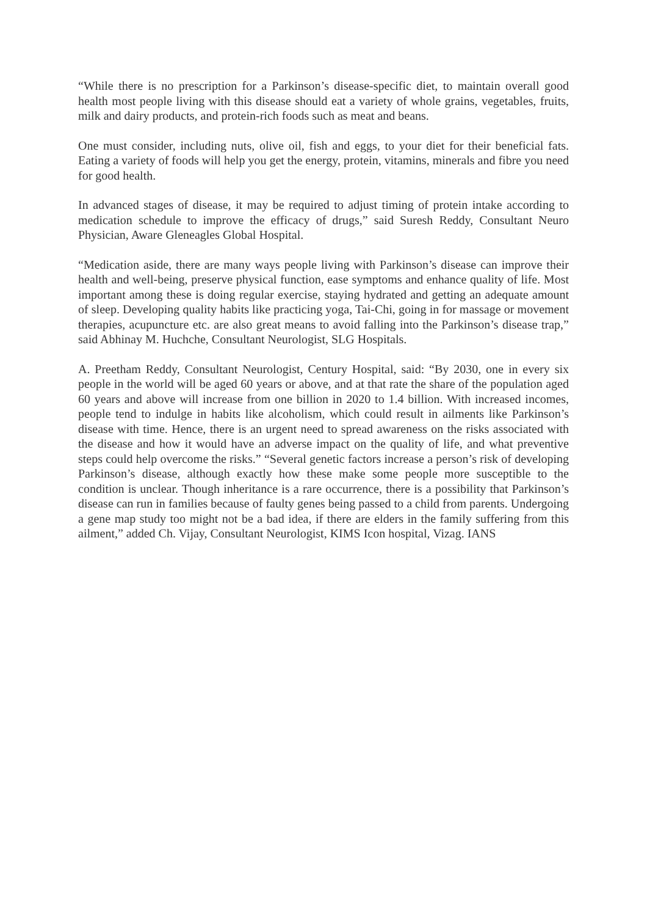“While there is no prescription for a Parkinson’s disease-specific diet, to maintain overall good health most people living with this disease should eat a variety of whole grains, vegetables, fruits, milk and dairy products, and protein-rich foods such as meat and beans.
One must consider, including nuts, olive oil, fish and eggs, to your diet for their beneficial fats. Eating a variety of foods will help you get the energy, protein, vitamins, minerals and fibre you need for good health.
In advanced stages of disease, it may be required to adjust timing of protein intake according to medication schedule to improve the efficacy of drugs,” said Suresh Reddy, Consultant Neuro Physician, Aware Gleneagles Global Hospital.
“Medication aside, there are many ways people living with Parkinson’s disease can improve their health and well-being, preserve physical function, ease symptoms and enhance quality of life. Most important among these is doing regular exercise, staying hydrated and getting an adequate amount of sleep. Developing quality habits like practicing yoga, Tai-Chi, going in for massage or movement therapies, acupuncture etc. are also great means to avoid falling into the Parkinson’s disease trap,” said Abhinay M. Huchche, Consultant Neurologist, SLG Hospitals.
A. Preetham Reddy, Consultant Neurologist, Century Hospital, said: “By 2030, one in every six people in the world will be aged 60 years or above, and at that rate the share of the population aged 60 years and above will increase from one billion in 2020 to 1.4 billion. With increased incomes, people tend to indulge in habits like alcoholism, which could result in ailments like Parkinson’s disease with time. Hence, there is an urgent need to spread awareness on the risks associated with the disease and how it would have an adverse impact on the quality of life, and what preventive steps could help overcome the risks.” “Several genetic factors increase a person’s risk of developing Parkinson’s disease, although exactly how these make some people more susceptible to the condition is unclear. Though inheritance is a rare occurrence, there is a possibility that Parkinson’s disease can run in families because of faulty genes being passed to a child from parents. Undergoing a gene map study too might not be a bad idea, if there are elders in the family suffering from this ailment,” added Ch. Vijay, Consultant Neurologist, KIMS Icon hospital, Vizag. IANS